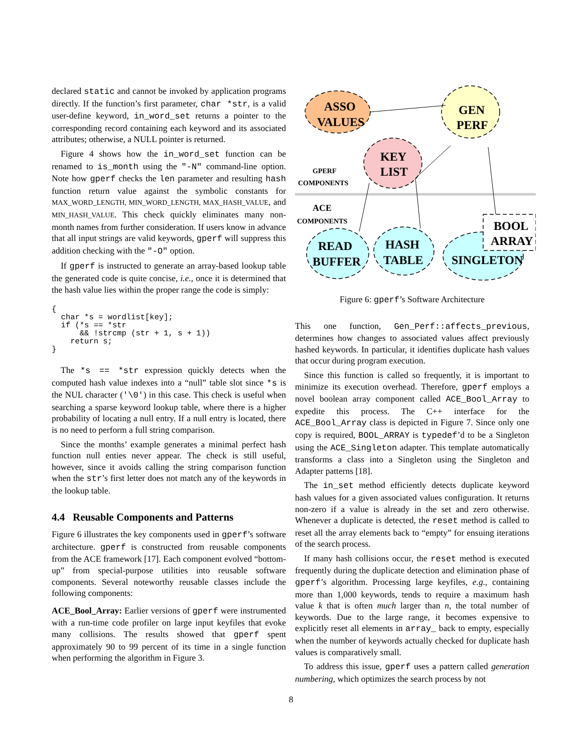declared static and cannot be invoked by application programs directly. If the function’s first parameter, char *str, is a valid user-define keyword, in_word_set returns a pointer to the corresponding record containing each keyword and its associated attributes; otherwise, a NULL pointer is returned.
Figure 4 shows how the in_word_set function can be renamed to is_month using the "-N" command-line option. Note how gperf checks the len parameter and resulting hash function return value against the symbolic constants for MAX_WORD_LENGTH, MIN_WORD_LENGTH, MAX_HASH_VALUE, and MIN_HASH_VALUE. This check quickly eliminates many non-month names from further consideration. If users know in advance that all input strings are valid keywords, gperf will suppress this addition checking with the "-O" option.
If gperf is instructed to generate an array-based lookup table the generated code is quite concise, i.e., once it is determined that the hash value lies within the proper range the code is simply:
{
  char *s = wordlist[key];
  if (*s == *str
      && !strcmp (str + 1, s + 1))
    return s;
}
The *s == *str expression quickly detects when the computed hash value indexes into a “null” table slot since *s is the NUL character ('\0') in this case. This check is useful when searching a sparse keyword lookup table, where there is a higher probability of locating a null entry. If a null entry is located, there is no need to perform a full string comparison.
Since the months’ example generates a minimal perfect hash function null enties never appear. The check is still useful, however, since it avoids calling the string comparison function when the str’s first letter does not match any of the keywords in the lookup table.
4.4 Reusable Components and Patterns
Figure 6 illustrates the key components used in gperf’s software architecture. gperf is constructed from reusable components from the ACE framework [17]. Each component evolved “bottom-up” from special-purpose utilities into reusable software components. Several noteworthy reusable classes include the following components:
ACE_Bool_Array: Earlier versions of gperf were instrumented with a run-time code profiler on large input keyfiles that evoke many collisions. The results showed that gperf spent approximately 90 to 99 percent of its time in a single function when performing the algorithm in Figure 3.
ASSO
VALUES
GEN
PERF
KEY
LIST
GPERF
COMPONENTS
ACE
COMPONENTS
READ
BUFFER
HASH
TABLE
SINGLETON
BOOL
ARRAY
Figure 6: gperf’s Software Architecture
This one function, Gen_Perf::affects_previous, determines how changes to associated values affect previously hashed keywords. In particular, it identifies duplicate hash values that occur during program execution.
Since this function is called so frequently, it is important to minimize its execution overhead. Therefore, gperf employs a novel boolean array component called ACE_Bool_Array to expedite this process. The C++ interface for the ACE_Bool_Array class is depicted in Figure 7. Since only one copy is required, BOOL_ARRAY is typedef’d to be a Singleton using the ACE_Singleton adapter. This template automatically transforms a class into a Singleton using the Singleton and Adapter patterns [18].
The in_set method efficiently detects duplicate keyword hash values for a given associated values configuration. It returns non-zero if a value is already in the set and zero otherwise. Whenever a duplicate is detected, the reset method is called to reset all the array elements back to “empty” for ensuing iterations of the search process.
If many hash collisions occur, the reset method is executed frequently during the duplicate detection and elimination phase of gperf’s algorithm. Processing large keyfiles, e.g., containing more than 1,000 keywords, tends to require a maximum hash value k that is often much larger than n, the total number of keywords. Due to the large range, it becomes expensive to explicitly reset all elements in array_ back to empty, especially when the number of keywords actually checked for duplicate hash values is comparatively small.
To address this issue, gperf uses a pattern called generation numbering, which optimizes the search process by not
8